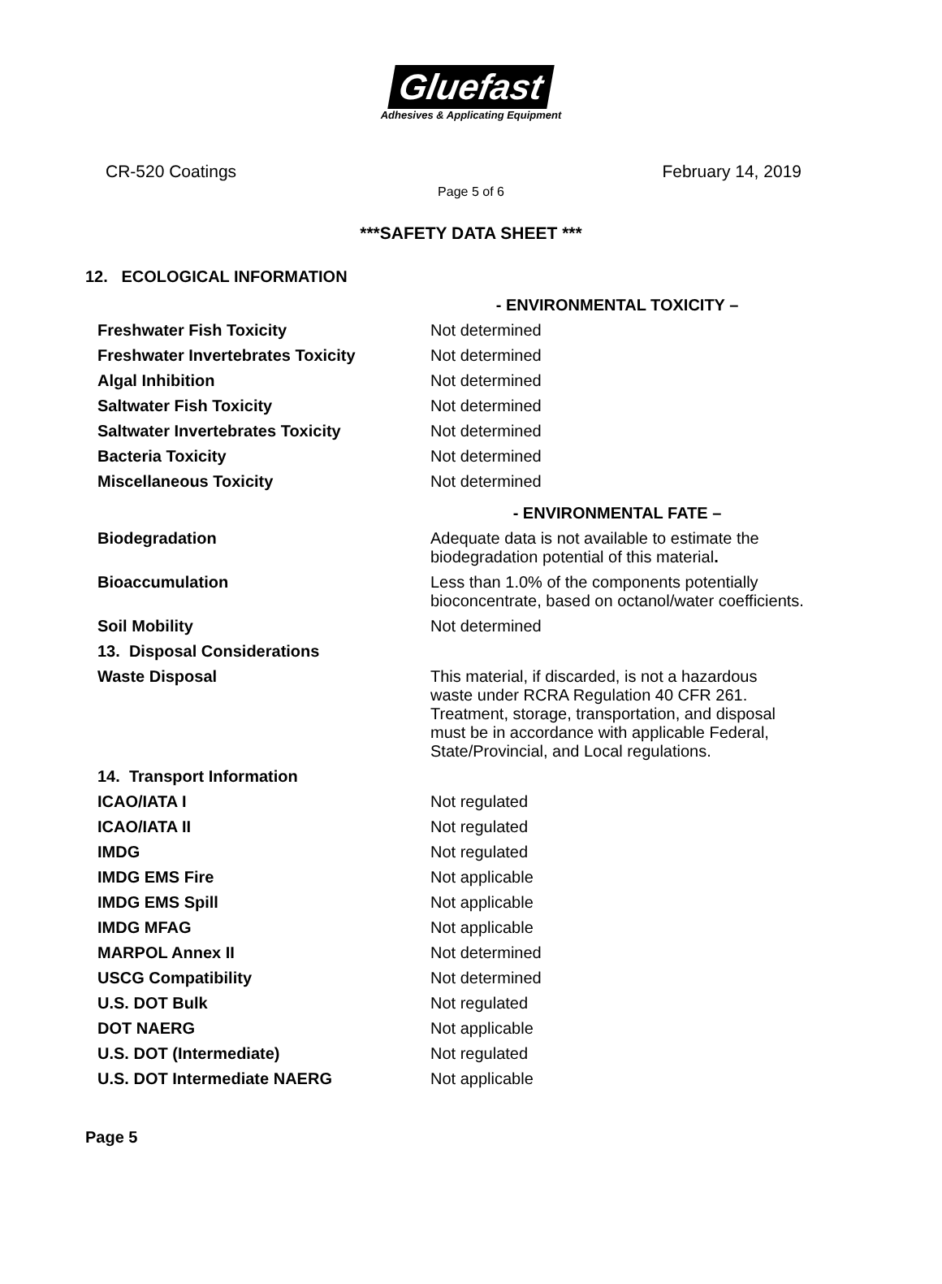Gluefast
Adhesives & Applicating Equipment
CR-520 Coatings February 14, 2019
Page 5 of 6
***SAFETY DATA SHEET ***
12. ECOLOGICAL INFORMATION
| | - ENVIRONMENTAL TOXICITY – |
| Freshwater Fish Toxicity | Not determined |
| Freshwater Invertebrates Toxicity | Not determined |
| Algal Inhibition | Not determined |
| Saltwater Fish Toxicity | Not determined |
| Saltwater Invertebrates Toxicity | Not determined |
| Bacteria Toxicity | Not determined |
| Miscellaneous Toxicity | Not determined |
| | - ENVIRONMENTAL FATE – |
| Biodegradation | Adequate data is not available to estimate the biodegradation potential of this material . |
| Bioaccumulation | Less than 1.0% of the components potentially bioconcentrate, based on octanol/water coefficients. |
| Soil Mobility | Not determined |
| 13. Disposal Considerations | |
| Waste Disposal | This material, if discarded, is not a hazardous waste under RCRA Regulation 40 CFR 261. Treatment, storage, transportation, and disposal must be in accordance with applicable Federal, State/Provincial, and Local regulations. |
| 14. Transport Information | |
| ICAO/IATA I | Not regulated |
| ICAO/IATA II | Not regulated |
| IMDG | Not regulated |
| IMDG EMS Fire | Not applicable |
| IMDG EMS Spill | Not applicable |
| IMDG MFAG | Not applicable |
| MARPOL Annex II | Not determined |
| USCG Compatibility | Not determined |
| U.S. DOT Bulk | Not regulated |
| DOT NAERG | Not applicable |
| U.S. DOT (Intermediate) | Not regulated |
| U.S. DOT Intermediate NAERG | Not applicable |
Page 5